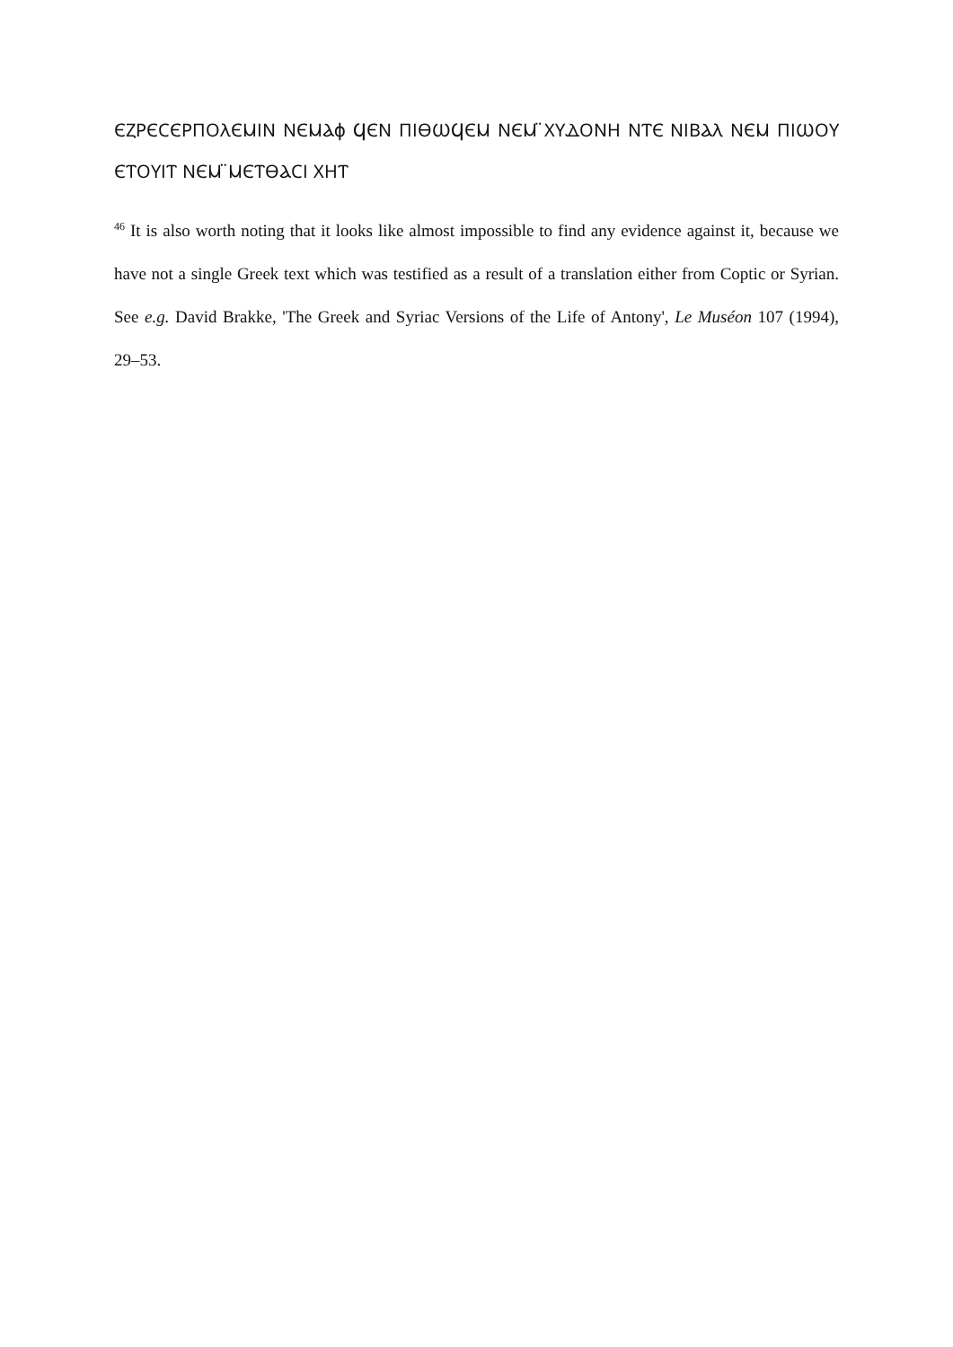ⲈⲌⲢⲈⲤⲈⲢⲠⲞⲖⲈⲘⲒⲚ ⲚⲈⲘⲀϕ ϤⲈⲚ ⲠⲒⲐⲰϤⲈⲘ ⲚⲈⲘ ̈ⲬⲨⲆⲞⲚⲎ ⲚⲦⲈ ⲚⲒⲂⲀⲖ ⲚⲈⲘ ⲠⲒⲰⲞⲨ ⲈⲦⲞⲨⲒⲦ ⲚⲈⲘ ̈ⲘⲈⲦⲐⲀⲤⲒ ⲬⲎⲦ
<sup>46</sup> It is also worth noting that it looks like almost impossible to find any evidence against it, because we have not a single Greek text which was testified as a result of a translation either from Coptic or Syrian. See e.g. David Brakke, 'The Greek and Syriac Versions of the Life of Antony', Le Muséon 107 (1994), 29–53.